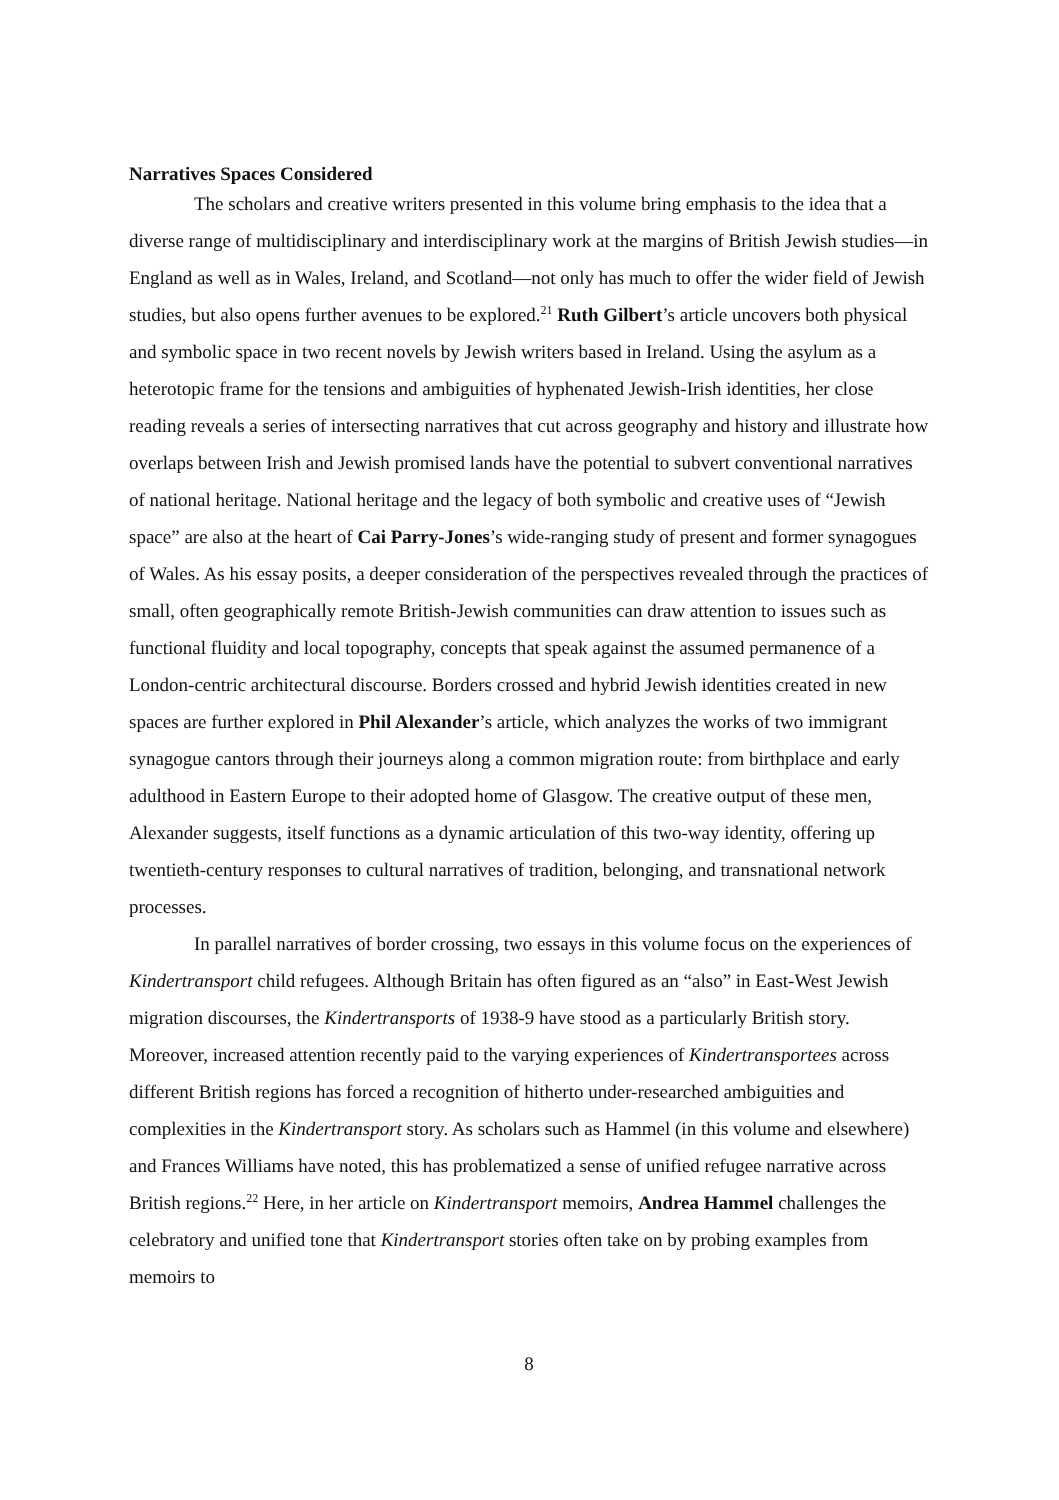Narratives Spaces Considered
The scholars and creative writers presented in this volume bring emphasis to the idea that a diverse range of multidisciplinary and interdisciplinary work at the margins of British Jewish studies—in England as well as in Wales, Ireland, and Scotland—not only has much to offer the wider field of Jewish studies, but also opens further avenues to be explored.<sup>21</sup> Ruth Gilbert’s article uncovers both physical and symbolic space in two recent novels by Jewish writers based in Ireland. Using the asylum as a heterotopic frame for the tensions and ambiguities of hyphenated Jewish-Irish identities, her close reading reveals a series of intersecting narratives that cut across geography and history and illustrate how overlaps between Irish and Jewish promised lands have the potential to subvert conventional narratives of national heritage. National heritage and the legacy of both symbolic and creative uses of “Jewish space” are also at the heart of Cai Parry-Jones’s wide-ranging study of present and former synagogues of Wales. As his essay posits, a deeper consideration of the perspectives revealed through the practices of small, often geographically remote British-Jewish communities can draw attention to issues such as functional fluidity and local topography, concepts that speak against the assumed permanence of a London-centric architectural discourse. Borders crossed and hybrid Jewish identities created in new spaces are further explored in Phil Alexander’s article, which analyzes the works of two immigrant synagogue cantors through their journeys along a common migration route: from birthplace and early adulthood in Eastern Europe to their adopted home of Glasgow. The creative output of these men, Alexander suggests, itself functions as a dynamic articulation of this two-way identity, offering up twentieth-century responses to cultural narratives of tradition, belonging, and transnational network processes.
In parallel narratives of border crossing, two essays in this volume focus on the experiences of Kindertransport child refugees. Although Britain has often figured as an “also” in East-West Jewish migration discourses, the Kindertransports of 1938-9 have stood as a particularly British story. Moreover, increased attention recently paid to the varying experiences of Kindertransportees across different British regions has forced a recognition of hitherto under-researched ambiguities and complexities in the Kindertransport story. As scholars such as Hammel (in this volume and elsewhere) and Frances Williams have noted, this has problematized a sense of unified refugee narrative across British regions.<sup>22</sup> Here, in her article on Kindertransport memoirs, Andrea Hammel challenges the celebratory and unified tone that Kindertransport stories often take on by probing examples from memoirs to
8